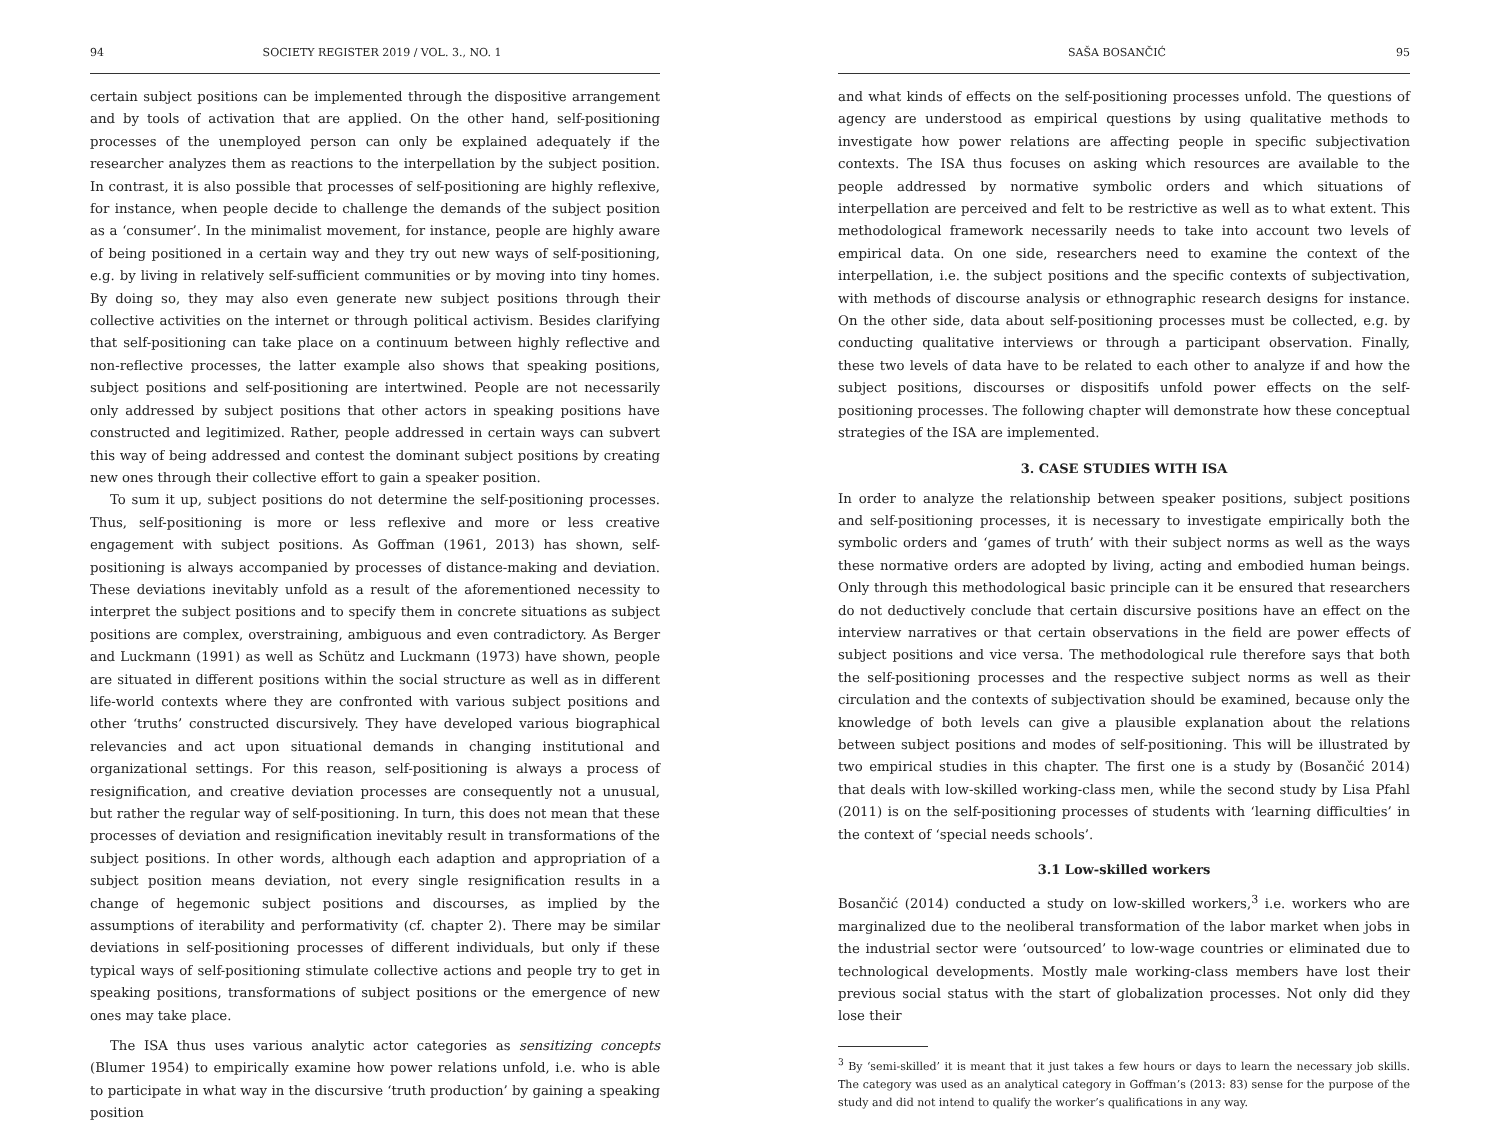94 SOCIETY REGISTER 2019 / VOL. 3., NO. 1
certain subject positions can be implemented through the dispositive arrangement and by tools of activation that are applied. On the other hand, self-positioning processes of the unemployed person can only be explained adequately if the researcher analyzes them as reactions to the interpellation by the subject position. In contrast, it is also possible that processes of self-positioning are highly reflexive, for instance, when people decide to challenge the demands of the subject position as a ‘consumer’. In the minimalist movement, for instance, people are highly aware of being positioned in a certain way and they try out new ways of self-positioning, e.g. by living in relatively self-sufficient communities or by moving into tiny homes. By doing so, they may also even generate new subject positions through their collective activities on the internet or through political activism. Besides clarifying that self-positioning can take place on a continuum between highly reflective and non-reflective processes, the latter example also shows that speaking positions, subject positions and self-positioning are intertwined. People are not necessarily only addressed by subject positions that other actors in speaking positions have constructed and legitimized. Rather, people addressed in certain ways can subvert this way of being addressed and contest the dominant subject positions by creating new ones through their collective effort to gain a speaker position.
To sum it up, subject positions do not determine the self-positioning processes. Thus, self-positioning is more or less reflexive and more or less creative engagement with subject positions. As Goffman (1961, 2013) has shown, self-positioning is always accompanied by processes of distance-making and deviation. These deviations inevitably unfold as a result of the aforementioned necessity to interpret the subject positions and to specify them in concrete situations as subject positions are complex, overstraining, ambiguous and even contradictory. As Berger and Luckmann (1991) as well as Schütz and Luckmann (1973) have shown, people are situated in different positions within the social structure as well as in different life-world contexts where they are confronted with various subject positions and other ‘truths’ constructed discursively. They have developed various biographical relevancies and act upon situational demands in changing institutional and organizational settings. For this reason, self-positioning is always a process of resignification, and creative deviation processes are consequently not a unusual, but rather the regular way of self-positioning. In turn, this does not mean that these processes of deviation and resignification inevitably result in transformations of the subject positions. In other words, although each adaption and appropriation of a subject position means deviation, not every single resignification results in a change of hegemonic subject positions and discourses, as implied by the assumptions of iterability and performativity (cf. chapter 2). There may be similar deviations in self-positioning processes of different individuals, but only if these typical ways of self-positioning stimulate collective actions and people try to get in speaking positions, transformations of subject positions or the emergence of new ones may take place.
The ISA thus uses various analytic actor categories as sensitizing concepts (Blumer 1954) to empirically examine how power relations unfold, i.e. who is able to participate in what way in the discursive ‘truth production’ by gaining a speaking position
SAŠA BOSANČIĆ 95
and what kinds of effects on the self-positioning processes unfold. The questions of agency are understood as empirical questions by using qualitative methods to investigate how power relations are affecting people in specific subjectivation contexts. The ISA thus focuses on asking which resources are available to the people addressed by normative symbolic orders and which situations of interpellation are perceived and felt to be restrictive as well as to what extent. This methodological framework necessarily needs to take into account two levels of empirical data. On one side, researchers need to examine the context of the interpellation, i.e. the subject positions and the specific contexts of subjectivation, with methods of discourse analysis or ethnographic research designs for instance. On the other side, data about self-positioning processes must be collected, e.g. by conducting qualitative interviews or through a participant observation. Finally, these two levels of data have to be related to each other to analyze if and how the subject positions, discourses or dispositifs unfold power effects on the self-positioning processes. The following chapter will demonstrate how these conceptual strategies of the ISA are implemented.
3. CASE STUDIES WITH ISA
In order to analyze the relationship between speaker positions, subject positions and self-positioning processes, it is necessary to investigate empirically both the symbolic orders and ‘games of truth’ with their subject norms as well as the ways these normative orders are adopted by living, acting and embodied human beings. Only through this methodological basic principle can it be ensured that researchers do not deductively conclude that certain discursive positions have an effect on the interview narratives or that certain observations in the field are power effects of subject positions and vice versa. The methodological rule therefore says that both the self-positioning processes and the respective subject norms as well as their circulation and the contexts of subjectivation should be examined, because only the knowledge of both levels can give a plausible explanation about the relations between subject positions and modes of self-positioning. This will be illustrated by two empirical studies in this chapter. The first one is a study by (Bosančić 2014) that deals with low-skilled working-class men, while the second study by Lisa Pfahl (2011) is on the self-positioning processes of students with ‘learning difficulties’ in the context of ‘special needs schools’.
3.1 Low-skilled workers
Bosančić (2014) conducted a study on low-skilled workers,<sup>3</sup> i.e. workers who are marginalized due to the neoliberal transformation of the labor market when jobs in the industrial sector were ‘outsourced’ to low-wage countries or eliminated due to technological developments. Mostly male working-class members have lost their previous social status with the start of globalization processes. Not only did they lose their
<sup>3</sup> By ‘semi-skilled’ it is meant that it just takes a few hours or days to learn the necessary job skills. The category was used as an analytical category in Goffman’s (2013: 83) sense for the purpose of the study and did not intend to qualify the worker’s qualifications in any way.